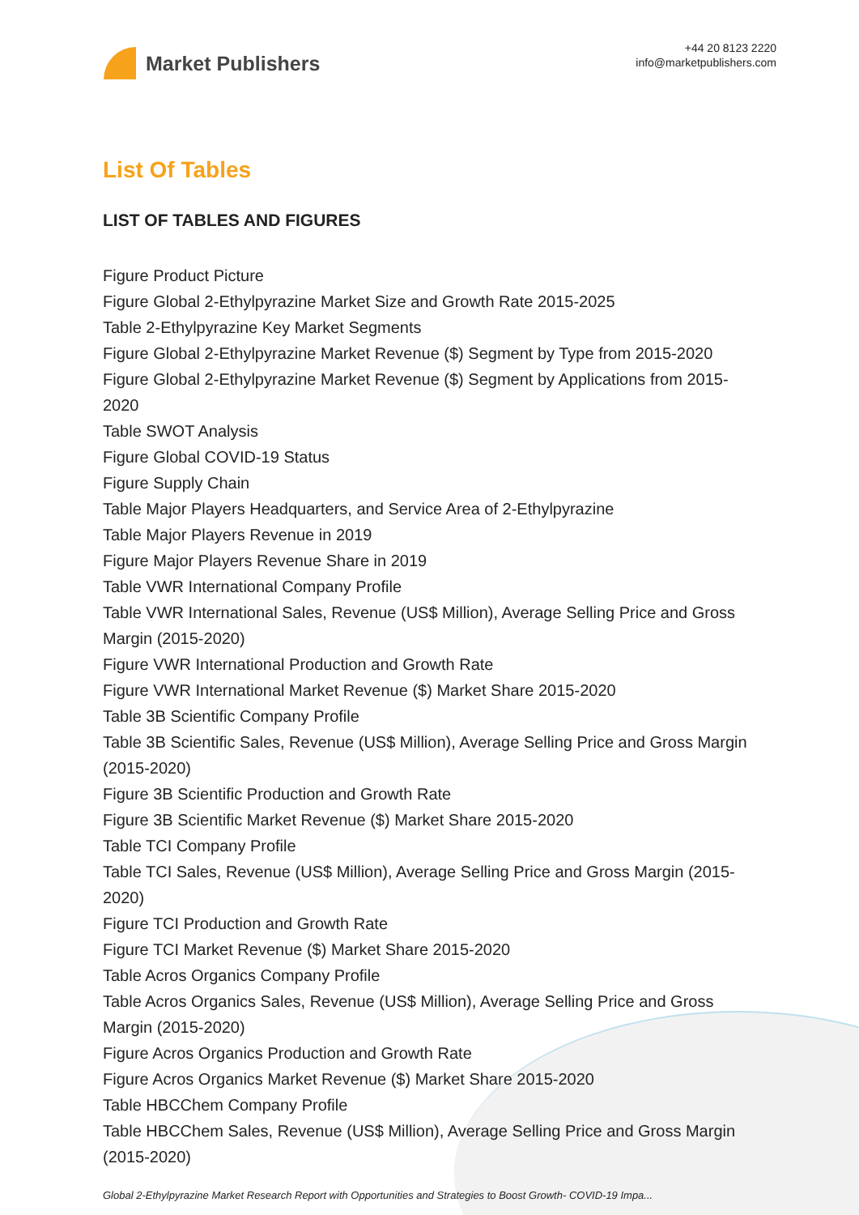Market Publishers
+44 20 8123 2220
info@marketpublishers.com
List Of Tables
LIST OF TABLES AND FIGURES
Figure Product Picture
Figure Global 2-Ethylpyrazine Market Size and Growth Rate 2015-2025
Table 2-Ethylpyrazine Key Market Segments
Figure Global 2-Ethylpyrazine Market Revenue ($) Segment by Type from 2015-2020
Figure Global 2-Ethylpyrazine Market Revenue ($) Segment by Applications from 2015-2020
Table SWOT Analysis
Figure Global COVID-19 Status
Figure Supply Chain
Table Major Players Headquarters, and Service Area of 2-Ethylpyrazine
Table Major Players Revenue in 2019
Figure Major Players Revenue Share in 2019
Table VWR International Company Profile
Table VWR International Sales, Revenue (US$ Million), Average Selling Price and Gross Margin (2015-2020)
Figure VWR International Production and Growth Rate
Figure VWR International Market Revenue ($) Market Share 2015-2020
Table 3B Scientific Company Profile
Table 3B Scientific Sales, Revenue (US$ Million), Average Selling Price and Gross Margin (2015-2020)
Figure 3B Scientific Production and Growth Rate
Figure 3B Scientific Market Revenue ($) Market Share 2015-2020
Table TCI Company Profile
Table TCI Sales, Revenue (US$ Million), Average Selling Price and Gross Margin (2015-2020)
Figure TCI Production and Growth Rate
Figure TCI Market Revenue ($) Market Share 2015-2020
Table Acros Organics Company Profile
Table Acros Organics Sales, Revenue (US$ Million), Average Selling Price and Gross Margin (2015-2020)
Figure Acros Organics Production and Growth Rate
Figure Acros Organics Market Revenue ($) Market Share 2015-2020
Table HBCChem Company Profile
Table HBCChem Sales, Revenue (US$ Million), Average Selling Price and Gross Margin (2015-2020)
Global 2-Ethylpyrazine Market Research Report with Opportunities and Strategies to Boost Growth- COVID-19 Impa...